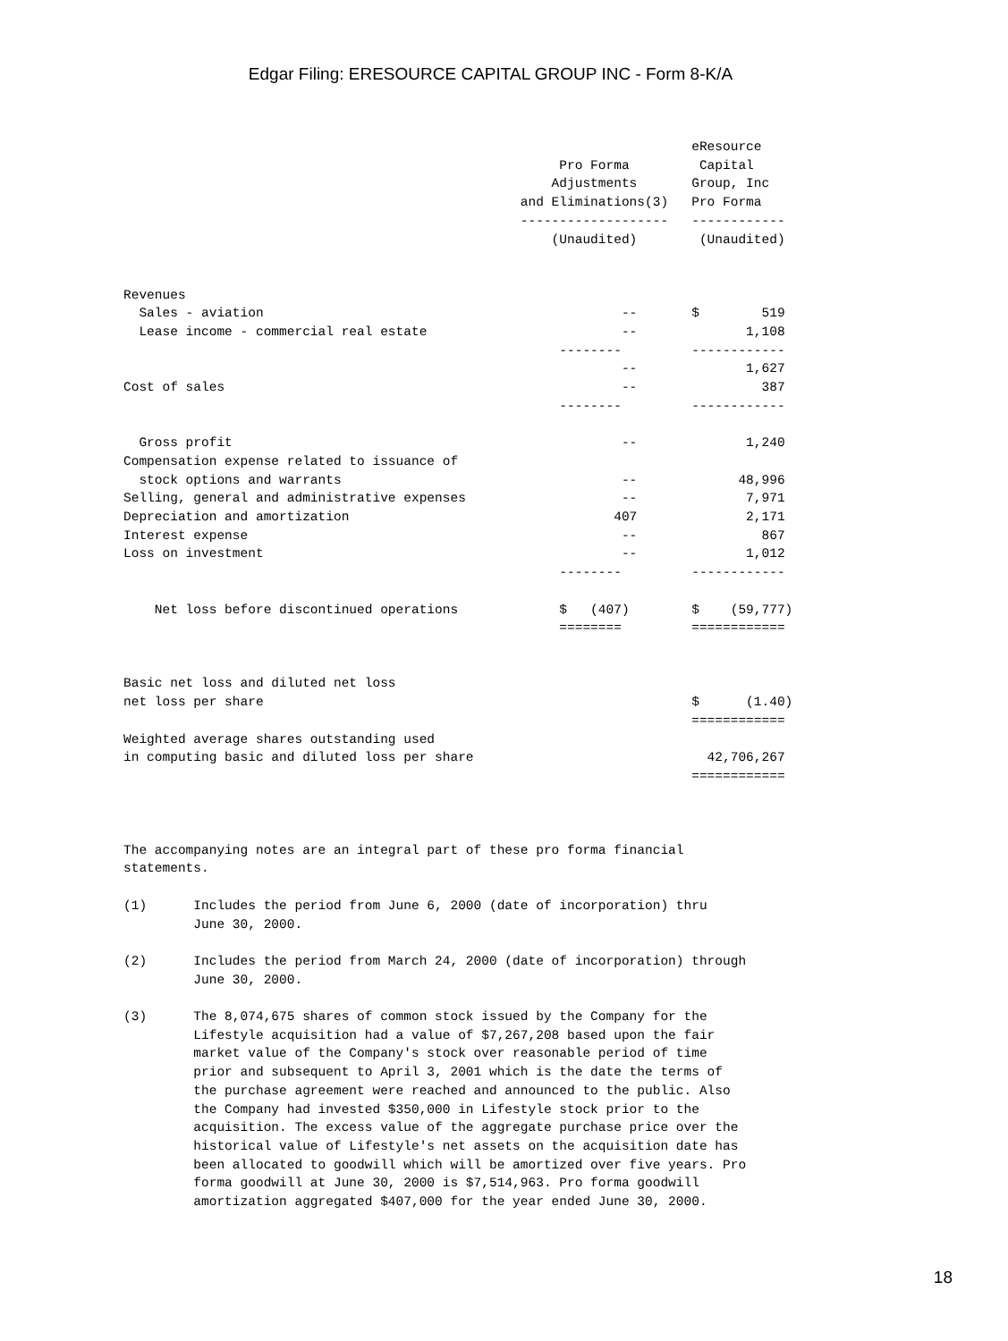Edgar Filing: ERESOURCE CAPITAL GROUP INC - Form 8-K/A
| eResource Pro Forma Capital Adjustments Group, Inc and Eliminations(3) Pro Forma ------------------- ------------ (Unaudited) (Unaudited) Revenues Sales - aviation -- $ 519 Lease income - commercial real estate -- 1,108 -------- ------------ -- 1,627 Cost of sales -- 387 -------- ------------ Gross profit -- 1,240 Compensation expense related to issuance of stock options and warrants -- 48,996 Selling, general and administrative expenses -- 7,971 Depreciation and amortization 407 2,171 Interest expense -- 867 Loss on investment -- 1,012 -------- ------------ Net loss before discontinued operations $ (407) $ (59,777) ======== ============ Basic net loss and diluted net loss net loss per share $ (1.40) ============ Weighted average shares outstanding used in computing basic and diluted loss per share 42,706,267 ============ The accompanying notes are an integral part of these pro forma financial statements. (1) Includes the period from June 6, 2000 (date of incorporation) thru June 30, 2000. (2) Includes the period from March 24, 2000 (date of incorporation) through June 30, 2000. (3) The 8,074,675 shares of common stock issued by the Company for the Lifestyle acquisition had a value of $7,267,208 based upon the fair market value of the Company's stock over reasonable period of time prior and subsequent to April 3, 2001 which is the date the terms of the purchase agreement were reached and announced to the public. Also the Company had invested $350,000 in Lifestyle stock prior to the acquisition. The excess value of the aggregate purchase price over the historical value of Lifestyle's net assets on the acquisition date has been allocated to goodwill which will be amortized over five years. Pro forma goodwill at June 30, 2000 is $7,514,963. Pro forma goodwill amortization aggregated $407,000 for the year ended June 30, 2000. |
18